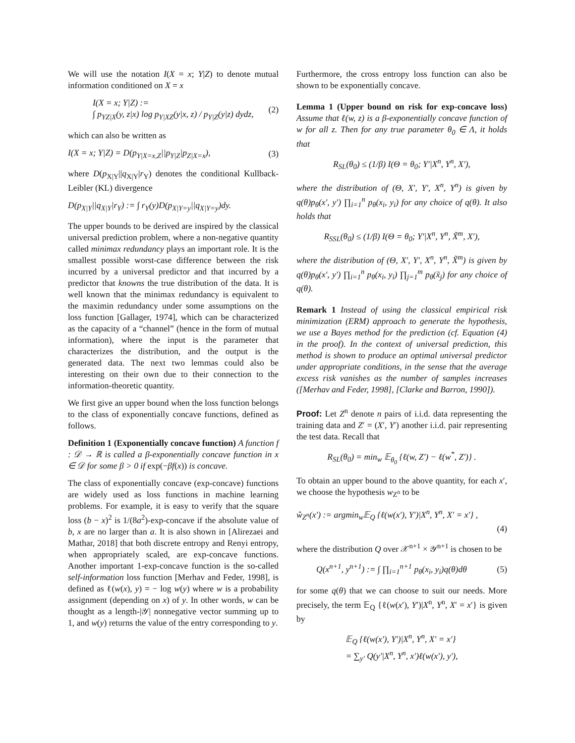We will use the notation I(X = x; Y|Z) to denote mutual information conditioned on X = x
I(X = x; Y|Z) :=
∫ p<sub>YZ|X</sub>(y, z|x) log p<sub>Y|XZ</sub>(y|x, z) / p<sub>Y|Z</sub>(y|z) dydz, (2)
which can also be written as
I(X = x; Y|Z) = D(p<sub>Y|X=x,Z</sub>||p<sub>Y|Z</sub>|p<sub>Z|X=x</sub>), (3)
where D(p<sub>X|Y</sub>||q<sub>X|Y</sub>|r<sub>Y</sub>) denotes the conditional Kullback-Leibler (KL) divergence
D(p<sub>X|Y</sub>||q<sub>X|Y</sub>|r<sub>Y</sub>) := ∫ r<sub>Y</sub>(y)D(p<sub>X|Y=y</sub>||q<sub>X|Y=y</sub>)dy.
The upper bounds to be derived are inspired by the classical universal prediction problem, where a non-negative quantity called minimax redundancy plays an important role. It is the smallest possible worst-case difference between the risk incurred by a universal predictor and that incurred by a predictor that knowns the true distribution of the data. It is well known that the minimax redundancy is equivalent to the maximin redundancy under some assumptions on the loss function [Gallager, 1974], which can be characterized as the capacity of a “channel” (hence in the form of mutual information), where the input is the parameter that characterizes the distribution, and the output is the generated data. The next two lemmas could also be interesting on their own due to their connection to the information-theoretic quantity.
We first give an upper bound when the loss function belongs to the class of exponentially concave functions, defined as follows.
Definition 1 (Exponentially concave function) A function f : 𝒟 → ℝ is called a β-exponentially concave function in x ∈ 𝒟 for some β > 0 if exp(−βf(x)) is concave.
The class of exponentially concave (exp-concave) functions are widely used as loss functions in machine learning problems. For example, it is easy to verify that the square loss (b − x)<sup>2</sup> is 1/(8a<sup>2</sup>)-exp-concave if the absolute value of b, x are no larger than a. It is also shown in [Alirezaei and Mathar, 2018] that both discrete entropy and Renyi entropy, when appropriately scaled, are exp-concave functions. Another important 1-exp-concave function is the so-called self-information loss function [Merhav and Feder, 1998], is defined as ℓ(w(x), y) = − log w(y) where w is a probability assignment (depending on x) of y. In other words, w can be thought as a length-|𝒴| nonnegative vector summing up to 1, and w(y) returns the value of the entry corresponding to y.
Furthermore, the cross entropy loss function can also be shown to be exponentially concave.
Lemma 1 (Upper bound on risk for exp-concave loss) Assume that ℓ(w, z) is a β-exponentially concave function of w for all z. Then for any true parameter θ<sub>0</sub> ∈ Λ, it holds that
R<sub>SL</sub>(θ<sub>0</sub>) ≤ (1/β) I(Θ = θ<sub>0</sub>; Y′|X<sup>n</sup>, Y<sup>n</sup>, X′),
where the distribution of (Θ, X′, Y′, X<sup>n</sup>, Y<sup>n</sup>) is given by q(θ)p<sub>θ</sub>(x′, y′) ∏<sub>i=1</sub><sup>n</sup> p<sub>θ</sub>(x<sub>i</sub>, y<sub>i</sub>) for any choice of q(θ). It also holds that
R<sub>SSL</sub>(θ<sub>0</sub>) ≤ (1/β) I(Θ = θ<sub>0</sub>; Y′|X<sup>n</sup>, Y<sup>n</sup>, X̃<sup>m</sup>, X′),
where the distribution of (Θ, X′, Y′, X<sup>n</sup>, Y<sup>n</sup>, X̃<sup>m</sup>) is given by q(θ)p<sub>θ</sub>(x′, y′) ∏<sub>i=1</sub><sup>n</sup> p<sub>θ</sub>(x<sub>i</sub>, y<sub>i</sub>) ∏<sub>j=1</sub><sup>m</sup> p<sub>θ</sub>(x̃<sub>j</sub>) for any choice of q(θ).
Remark 1 Instead of using the classical empirical risk minimization (ERM) approach to generate the hypothesis, we use a Bayes method for the prediction (cf. Equation (4) in the proof). In the context of universal prediction, this method is shown to produce an optimal universal predictor under appropriate conditions, in the sense that the average excess risk vanishes as the number of samples increases ([Merhav and Feder, 1998], [Clarke and Barron, 1990]).
Proof: Let Z<sup>n</sup> denote n pairs of i.i.d. data representing the training data and Z′ = (X′, Y′) another i.i.d. pair representing the test data. Recall that
R<sub>SL</sub>(θ<sub>0</sub>) = min<sub>w</sub> 𝔼<sub>θ<sub>0</sub></sub> {ℓ(w, Z′) − ℓ(w<sup>*</sup>, Z′)} .
To obtain an upper bound to the above quantity, for each x′, we choose the hypothesis w<sub>Z<sup>n</sup></sub> to be
ŵ<sub>Z<sup>n</sup></sub>(x′) := argmin<sub>w</sub>𝔼<sub>Q</sub> {ℓ(w(x′), Y′)|X<sup>n</sup>, Y<sup>n</sup>, X′ = x′} ,
(4)
where the distribution Q over 𝒳<sup>n+1</sup> × 𝒴<sup>n+1</sup> is chosen to be
Q(x<sup>n+1</sup>, y<sup>n+1</sup>) := ∫ ∏<sub>i=1</sub><sup>n+1</sup> p<sub>θ</sub>(x<sub>i</sub>, y<sub>i</sub>)q(θ)dθ (5)
for some q(θ) that we can choose to suit our needs. More precisely, the term 𝔼<sub>Q</sub> {ℓ(w(x′), Y′)|X<sup>n</sup>, Y<sup>n</sup>, X′ = x′} is given by
𝔼<sub>Q</sub> {ℓ(w(x′), Y′)|X<sup>n</sup>, Y<sup>n</sup>, X′ = x′}
= ∑<sub>y′</sub> Q(y′|X<sup>n</sup>, Y<sup>n</sup>, x′)ℓ(w(x′), y′),